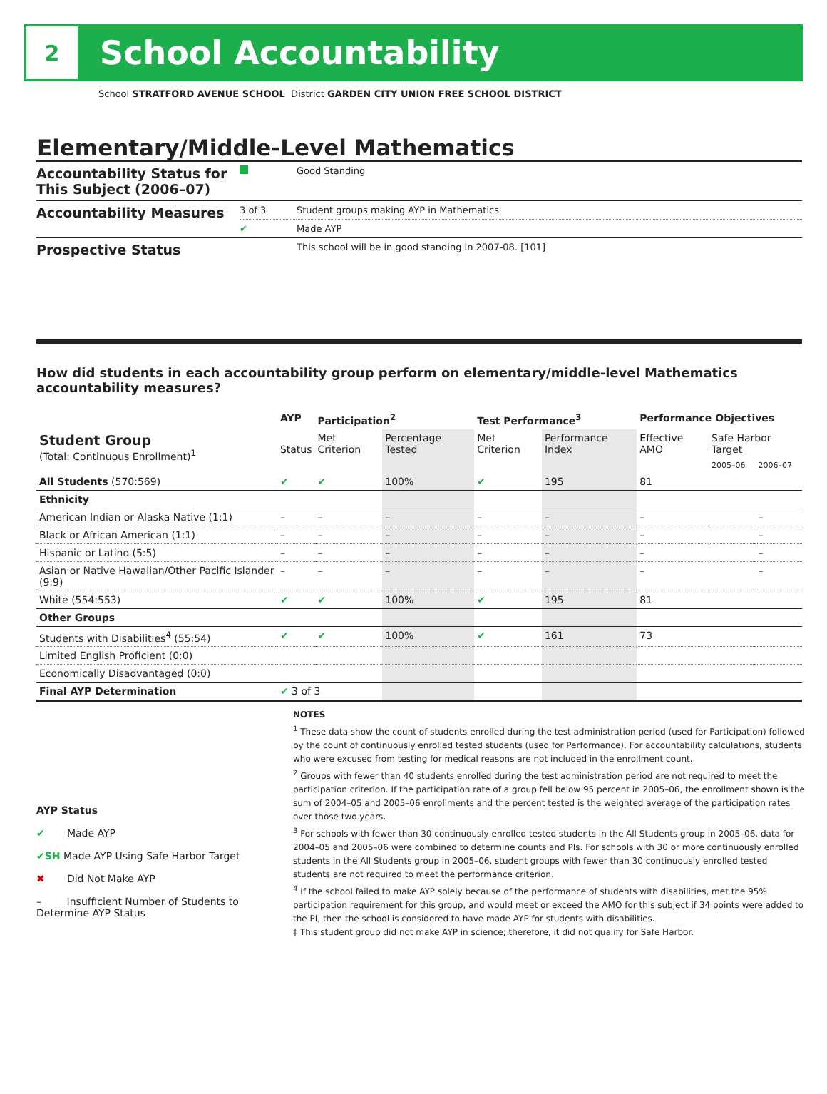2
School Accountability
School STRATFORD AVENUE SCHOOL District GARDEN CITY UNION FREE SCHOOL DISTRICT
Elementary/Middle-Level Mathematics
| Accountability Status for This Subject (2006–07) | | Good Standing |
| Accountability Measures | 3 of 3 | Student groups making AYP in Mathematics |
| | ✔ | Made AYP |
| Prospective Status | | This school will be in good standing in 2007-08. [101] |
How did students in each accountability group perform on elementary/middle-level Mathematics accountability measures?
| | AYP | Participation<sup>2</sup> | | Test Performance<sup>3</sup> | | Performance Objectives | | |
| --- | --- | --- | --- | --- | --- | --- | --- | --- |
| Student Group (Total: Continuous Enrollment)<sup>1</sup> | Status | Met Criterion | Percentage Tested | Met Criterion | Performance Index | Effective AMO | Safe Harbor Target | |
| | | | | | | | 2005–06 | 2006–07 |
| All Students (570:569) | ✔ | ✔ | 100% | ✔ | 195 | 81 | | |
| Ethnicity | | | | | | | | |
| American Indian or Alaska Native (1:1) | – | – | – | – | – | – | | – |
| Black or African American (1:1) | – | – | – | – | – | – | | – |
| Hispanic or Latino (5:5) | – | – | – | – | – | – | | – |
| Asian or Native Hawaiian/Other Pacific Islander (9:9) | – | – | – | – | – | – | | – |
| White (554:553) | ✔ | ✔ | 100% | ✔ | 195 | 81 | | |
| Other Groups | | | | | | | | |
| Students with Disabilities<sup>4</sup> (55:54) | ✔ | ✔ | 100% | ✔ | 161 | 73 | | |
| Limited English Proficient (0:0) | | | | | | | | |
| Economically Disadvantaged (0:0) | | | | | | | | |
| Final AYP Determination | ✔ 3 of 3 | | | | | | | |
AYP Status
✔ Made AYP
✔SH Made AYP Using Safe Harbor Target
✖ Did Not Make AYP
– Insufficient Number of Students to Determine AYP Status
NOTES
<sup>1</sup> These data show the count of students enrolled during the test administration period (used for Participation) followed by the count of continuously enrolled tested students (used for Performance). For accountability calculations, students who were excused from testing for medical reasons are not included in the enrollment count.
<sup>2</sup> Groups with fewer than 40 students enrolled during the test administration period are not required to meet the participation criterion. If the participation rate of a group fell below 95 percent in 2005–06, the enrollment shown is the sum of 2004–05 and 2005–06 enrollments and the percent tested is the weighted average of the participation rates over those two years.
<sup>3</sup> For schools with fewer than 30 continuously enrolled tested students in the All Students group in 2005–06, data for 2004–05 and 2005–06 were combined to determine counts and PIs. For schools with 30 or more continuously enrolled students in the All Students group in 2005–06, student groups with fewer than 30 continuously enrolled tested students are not required to meet the performance criterion.
<sup>4</sup> If the school failed to make AYP solely because of the performance of students with disabilities, met the 95% participation requirement for this group, and would meet or exceed the AMO for this subject if 34 points were added to the PI, then the school is considered to have made AYP for students with disabilities.
‡ This student group did not make AYP in science; therefore, it did not qualify for Safe Harbor.